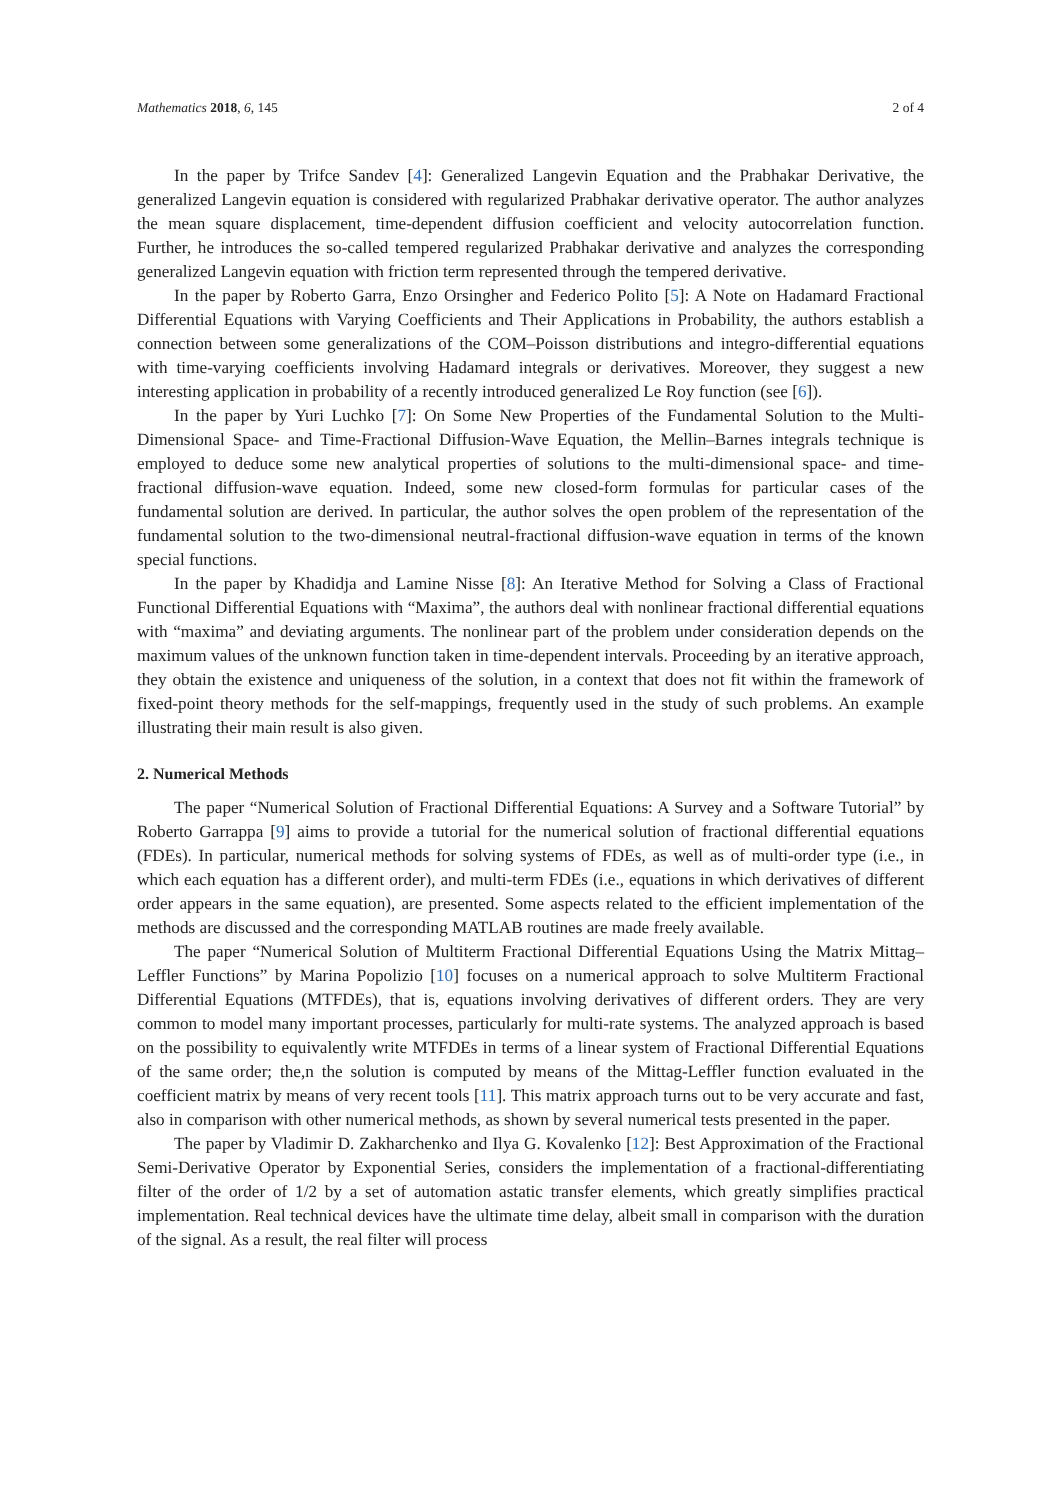Mathematics 2018, 6, 145 2 of 4
In the paper by Trifce Sandev [4]: Generalized Langevin Equation and the Prabhakar Derivative, the generalized Langevin equation is considered with regularized Prabhakar derivative operator. The author analyzes the mean square displacement, time-dependent diffusion coefficient and velocity autocorrelation function. Further, he introduces the so-called tempered regularized Prabhakar derivative and analyzes the corresponding generalized Langevin equation with friction term represented through the tempered derivative.
In the paper by Roberto Garra, Enzo Orsingher and Federico Polito [5]: A Note on Hadamard Fractional Differential Equations with Varying Coefficients and Their Applications in Probability, the authors establish a connection between some generalizations of the COM–Poisson distributions and integro-differential equations with time-varying coefficients involving Hadamard integrals or derivatives. Moreover, they suggest a new interesting application in probability of a recently introduced generalized Le Roy function (see [6]).
In the paper by Yuri Luchko [7]: On Some New Properties of the Fundamental Solution to the Multi-Dimensional Space- and Time-Fractional Diffusion-Wave Equation, the Mellin–Barnes integrals technique is employed to deduce some new analytical properties of solutions to the multi-dimensional space- and time-fractional diffusion-wave equation. Indeed, some new closed-form formulas for particular cases of the fundamental solution are derived. In particular, the author solves the open problem of the representation of the fundamental solution to the two-dimensional neutral-fractional diffusion-wave equation in terms of the known special functions.
In the paper by Khadidja and Lamine Nisse [8]: An Iterative Method for Solving a Class of Fractional Functional Differential Equations with “Maxima”, the authors deal with nonlinear fractional differential equations with “maxima” and deviating arguments. The nonlinear part of the problem under consideration depends on the maximum values of the unknown function taken in time-dependent intervals. Proceeding by an iterative approach, they obtain the existence and uniqueness of the solution, in a context that does not fit within the framework of fixed-point theory methods for the self-mappings, frequently used in the study of such problems. An example illustrating their main result is also given.
2. Numerical Methods
The paper “Numerical Solution of Fractional Differential Equations: A Survey and a Software Tutorial” by Roberto Garrappa [9] aims to provide a tutorial for the numerical solution of fractional differential equations (FDEs). In particular, numerical methods for solving systems of FDEs, as well as of multi-order type (i.e., in which each equation has a different order), and multi-term FDEs (i.e., equations in which derivatives of different order appears in the same equation), are presented. Some aspects related to the efficient implementation of the methods are discussed and the corresponding MATLAB routines are made freely available.
The paper “Numerical Solution of Multiterm Fractional Differential Equations Using the Matrix Mittag–Leffler Functions” by Marina Popolizio [10] focuses on a numerical approach to solve Multiterm Fractional Differential Equations (MTFDEs), that is, equations involving derivatives of different orders. They are very common to model many important processes, particularly for multi-rate systems. The analyzed approach is based on the possibility to equivalently write MTFDEs in terms of a linear system of Fractional Differential Equations of the same order; the,n the solution is computed by means of the Mittag-Leffler function evaluated in the coefficient matrix by means of very recent tools [11]. This matrix approach turns out to be very accurate and fast, also in comparison with other numerical methods, as shown by several numerical tests presented in the paper.
The paper by Vladimir D. Zakharchenko and Ilya G. Kovalenko [12]: Best Approximation of the Fractional Semi-Derivative Operator by Exponential Series, considers the implementation of a fractional-differentiating filter of the order of 1/2 by a set of automation astatic transfer elements, which greatly simplifies practical implementation. Real technical devices have the ultimate time delay, albeit small in comparison with the duration of the signal. As a result, the real filter will process